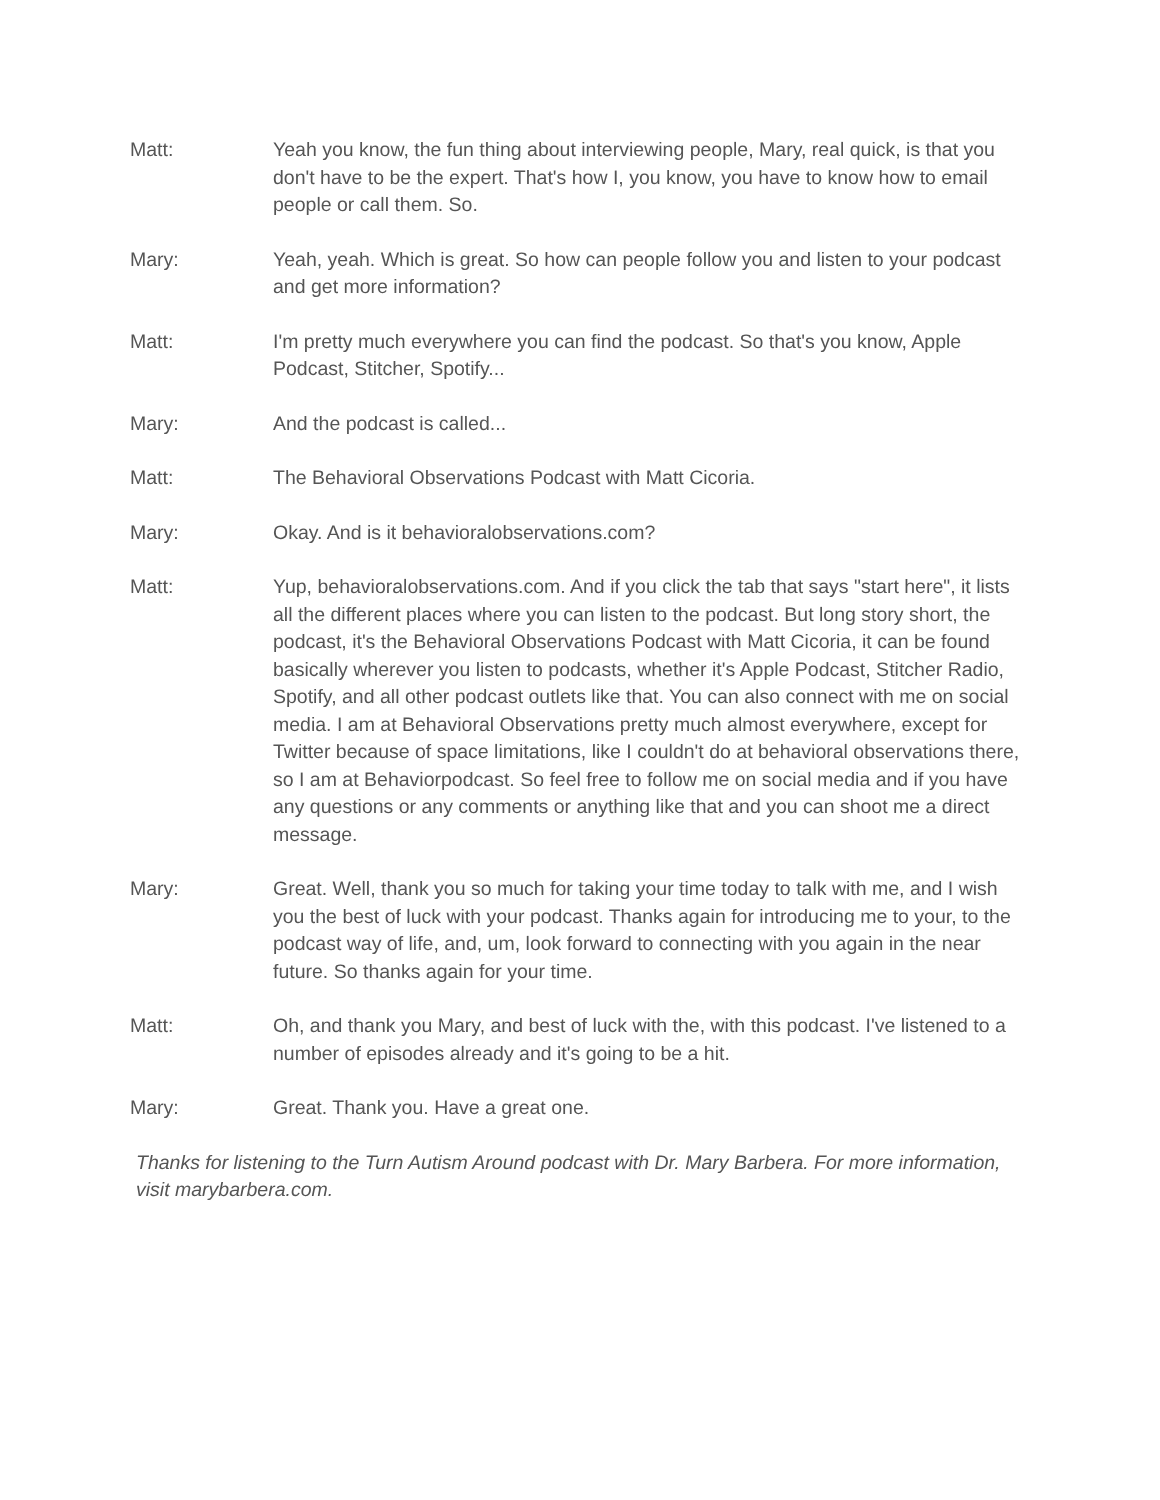Matt: Yeah you know, the fun thing about interviewing people, Mary, real quick, is that you don't have to be the expert. That's how I, you know, you have to know how to email people or call them. So.
Mary: Yeah, yeah. Which is great. So how can people follow you and listen to your podcast and get more information?
Matt: I'm pretty much everywhere you can find the podcast. So that's you know, Apple Podcast, Stitcher, Spotify...
Mary: And the podcast is called...
Matt: The Behavioral Observations Podcast with Matt Cicoria.
Mary: Okay. And is it behavioralobservations.com?
Matt: Yup, behavioralobservations.com. And if you click the tab that says "start here", it lists all the different places where you can listen to the podcast. But long story short, the podcast, it's the Behavioral Observations Podcast with Matt Cicoria, it can be found basically wherever you listen to podcasts, whether it's Apple Podcast, Stitcher Radio, Spotify, and all other podcast outlets like that. You can also connect with me on social media. I am at Behavioral Observations pretty much almost everywhere, except for Twitter because of space limitations, like I couldn't do at behavioral observations there, so I am at Behaviorpodcast. So feel free to follow me on social media and if you have any questions or any comments or anything like that and you can shoot me a direct message.
Mary: Great. Well, thank you so much for taking your time today to talk with me, and I wish you the best of luck with your podcast. Thanks again for introducing me to your, to the podcast way of life, and, um, look forward to connecting with you again in the near future. So thanks again for your time.
Matt: Oh, and thank you Mary, and best of luck with the, with this podcast. I've listened to a number of episodes already and it's going to be a hit.
Mary: Great. Thank you. Have a great one.
Thanks for listening to the Turn Autism Around podcast with Dr. Mary Barbera. For more information, visit marybarbera.com.